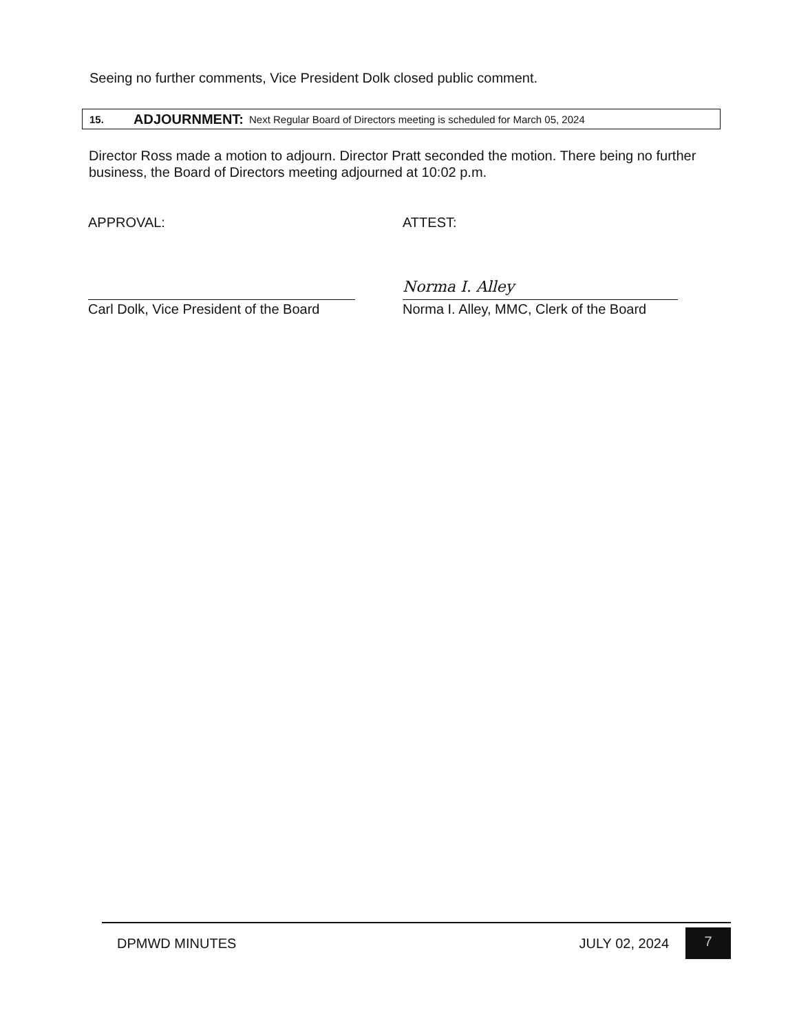Seeing no further comments, Vice President Dolk closed public comment.
15. ADJOURNMENT: Next Regular Board of Directors meeting is scheduled for March 05, 2024
Director Ross made a motion to adjourn. Director Pratt seconded the motion. There being no further business, the Board of Directors meeting adjourned at 10:02 p.m.
APPROVAL:
Carl Dolk, Vice President of the Board
ATTEST:
Norma I. Alley
Norma I. Alley, MMC, Clerk of the Board
DPMWD MINUTES JULY 02, 2024 7